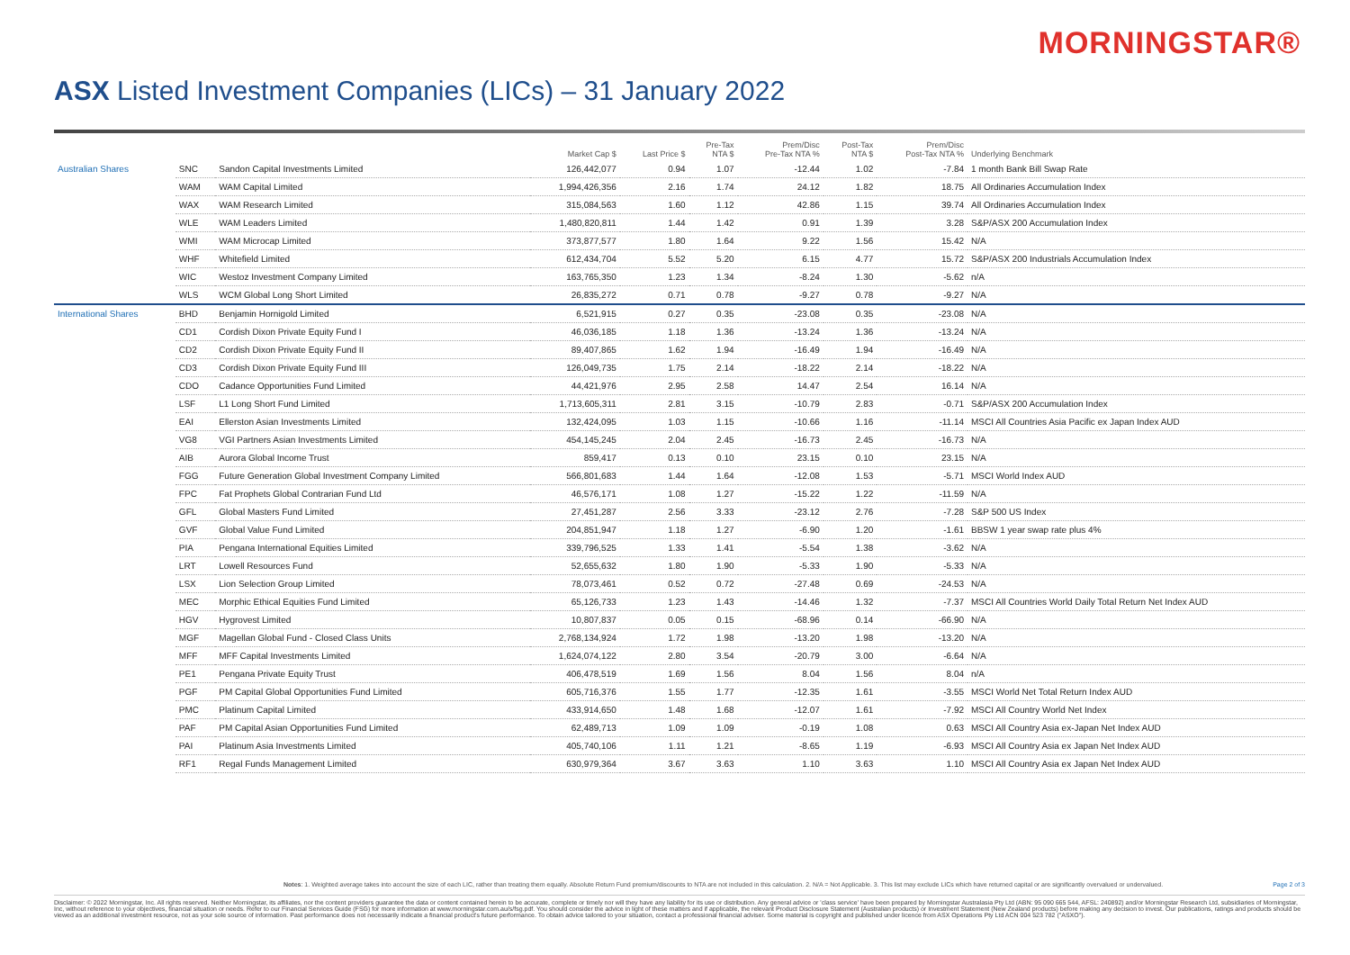MORNINGSTAR®
ASX Listed Investment Companies (LICs) – 31 January 2022
| | | | Market Cap $ | Last Price $ | Pre-Tax NTA $ | Prem/Disc Pre-Tax NTA % | Post-Tax NTA $ | Prem/Disc Post-Tax NTA % | Underlying Benchmark |
| --- | --- | --- | --- | --- | --- | --- | --- | --- | --- |
| Australian Shares | SNC | Sandon Capital Investments Limited | 126,442,077 | 0.94 | 1.07 | -12.44 | 1.02 | -7.84 | 1 month Bank Bill Swap Rate |
| | WAM | WAM Capital Limited | 1,994,426,356 | 2.16 | 1.74 | 24.12 | 1.82 | 18.75 | All Ordinaries Accumulation Index |
| | WAX | WAM Research Limited | 315,084,563 | 1.60 | 1.12 | 42.86 | 1.15 | 39.74 | All Ordinaries Accumulation Index |
| | WLE | WAM Leaders Limited | 1,480,820,811 | 1.44 | 1.42 | 0.91 | 1.39 | 3.28 | S&P/ASX 200 Accumulation Index |
| | WMI | WAM Microcap Limited | 373,877,577 | 1.80 | 1.64 | 9.22 | 1.56 | 15.42 | N/A |
| | WHF | Whitefield Limited | 612,434,704 | 5.52 | 5.20 | 6.15 | 4.77 | 15.72 | S&P/ASX 200 Industrials Accumulation Index |
| | WIC | Westoz Investment Company Limited | 163,765,350 | 1.23 | 1.34 | -8.24 | 1.30 | -5.62 | n/A |
| | WLS | WCM Global Long Short Limited | 26,835,272 | 0.71 | 0.78 | -9.27 | 0.78 | -9.27 | N/A |
| International Shares | BHD | Benjamin Hornigold Limited | 6,521,915 | 0.27 | 0.35 | -23.08 | 0.35 | -23.08 | N/A |
| | CD1 | Cordish Dixon Private Equity Fund I | 46,036,185 | 1.18 | 1.36 | -13.24 | 1.36 | -13.24 | N/A |
| | CD2 | Cordish Dixon Private Equity Fund II | 89,407,865 | 1.62 | 1.94 | -16.49 | 1.94 | -16.49 | N/A |
| | CD3 | Cordish Dixon Private Equity Fund III | 126,049,735 | 1.75 | 2.14 | -18.22 | 2.14 | -18.22 | N/A |
| | CDO | Cadance Opportunities Fund Limited | 44,421,976 | 2.95 | 2.58 | 14.47 | 2.54 | 16.14 | N/A |
| | LSF | L1 Long Short Fund Limited | 1,713,605,311 | 2.81 | 3.15 | -10.79 | 2.83 | -0.71 | S&P/ASX 200 Accumulation Index |
| | EAI | Ellerston Asian Investments Limited | 132,424,095 | 1.03 | 1.15 | -10.66 | 1.16 | -11.14 | MSCI All Countries Asia Pacific ex Japan Index AUD |
| | VG8 | VGI Partners Asian Investments Limited | 454,145,245 | 2.04 | 2.45 | -16.73 | 2.45 | -16.73 | N/A |
| | AIB | Aurora Global Income Trust | 859,417 | 0.13 | 0.10 | 23.15 | 0.10 | 23.15 | N/A |
| | FGG | Future Generation Global Investment Company Limited | 566,801,683 | 1.44 | 1.64 | -12.08 | 1.53 | -5.71 | MSCI World Index AUD |
| | FPC | Fat Prophets Global Contrarian Fund Ltd | 46,576,171 | 1.08 | 1.27 | -15.22 | 1.22 | -11.59 | N/A |
| | GFL | Global Masters Fund Limited | 27,451,287 | 2.56 | 3.33 | -23.12 | 2.76 | -7.28 | S&P 500 US Index |
| | GVF | Global Value Fund Limited | 204,851,947 | 1.18 | 1.27 | -6.90 | 1.20 | -1.61 | BBSW 1 year swap rate plus 4% |
| | PIA | Pengana International Equities Limited | 339,796,525 | 1.33 | 1.41 | -5.54 | 1.38 | -3.62 | N/A |
| | LRT | Lowell Resources Fund | 52,655,632 | 1.80 | 1.90 | -5.33 | 1.90 | -5.33 | N/A |
| | LSX | Lion Selection Group Limited | 78,073,461 | 0.52 | 0.72 | -27.48 | 0.69 | -24.53 | N/A |
| | MEC | Morphic Ethical Equities Fund Limited | 65,126,733 | 1.23 | 1.43 | -14.46 | 1.32 | -7.37 | MSCI All Countries World Daily Total Return Net Index AUD |
| | HGV | Hygrovest Limited | 10,807,837 | 0.05 | 0.15 | -68.96 | 0.14 | -66.90 | N/A |
| | MGF | Magellan Global Fund - Closed Class Units | 2,768,134,924 | 1.72 | 1.98 | -13.20 | 1.98 | -13.20 | N/A |
| | MFF | MFF Capital Investments Limited | 1,624,074,122 | 2.80 | 3.54 | -20.79 | 3.00 | -6.64 | N/A |
| | PE1 | Pengana Private Equity Trust | 406,478,519 | 1.69 | 1.56 | 8.04 | 1.56 | 8.04 | n/A |
| | PGF | PM Capital Global Opportunities Fund Limited | 605,716,376 | 1.55 | 1.77 | -12.35 | 1.61 | -3.55 | MSCI World Net Total Return Index AUD |
| | PMC | Platinum Capital Limited | 433,914,650 | 1.48 | 1.68 | -12.07 | 1.61 | -7.92 | MSCI All Country World Net Index |
| | PAF | PM Capital Asian Opportunities Fund Limited | 62,489,713 | 1.09 | 1.09 | -0.19 | 1.08 | 0.63 | MSCI All Country Asia ex-Japan Net Index AUD |
| | PAI | Platinum Asia Investments Limited | 405,740,106 | 1.11 | 1.21 | -8.65 | 1.19 | -6.93 | MSCI All Country Asia ex Japan Net Index AUD |
| | RF1 | Regal Funds Management Limited | 630,979,364 | 3.67 | 3.63 | 1.10 | 3.63 | 1.10 | MSCI All Country Asia ex Japan Net Index AUD |
Notes: 1. Weighted average takes into account the size of each LIC, rather than treating them equally. Absolute Return Fund premium/discounts to NTA are not included in this calculation. 2. N/A = Not Applicable. 3. This list may exclude LICs which have returned capital or are significantly overvalued or undervalued. Page 2 of 3
Disclaimer: © 2022 Morningstar, Inc. All rights reserved. Neither Morningstar, its affiliates, nor the content providers guarantee the data or content contained herein to be accurate, complete or timely nor will they have any liability for its use or distribution. Any general advice or 'class service' have been prepared by Morningstar Australasia Pty Ltd (ABN: 95 090 665 544, AFSL: 240892) and/or Morningstar Research Ltd, subsidiaries of Morningstar, Inc, without reference to your objectives, financial situation or needs. Refer to our Financial Services Guide (FSG) for more information at www.morningstar.com.au/s/fsg.pdf. You should consider the advice in light of these matters and if applicable, the relevant Product Disclosure Statement (Australian products) or Investment Statement (New Zealand products) before making any decision to invest. Our publications, ratings and products should be viewed as an additional investment resource, not as your sole source of information. Past performance does not necessarily indicate a financial product's future performance. To obtain advice tailored to your situation, contact a professional financial adviser. Some material is copyright and published under licence from ASX Operations Pty Ltd ACN 004 523 782 ("ASXO").